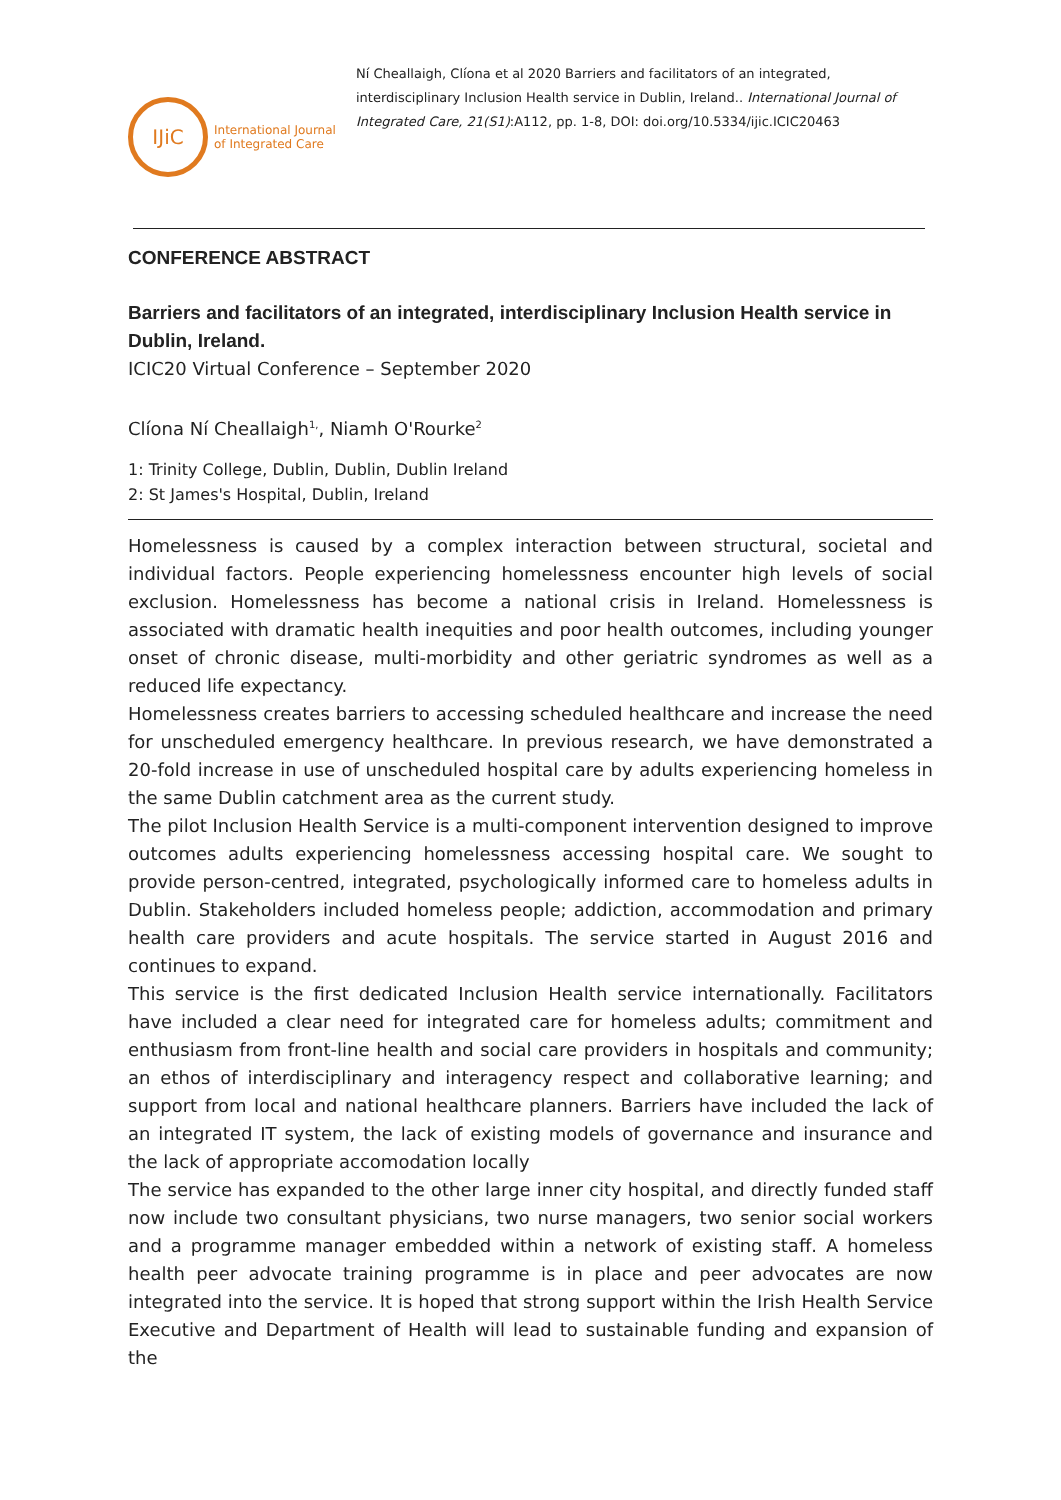IJiC
International Journal
of Integrated Care
Ní Cheallaigh, Clíona et al 2020 Barriers and facilitators of an integrated, interdisciplinary Inclusion Health service in Dublin, Ireland.. International Journal of Integrated Care, 21(S1):A112, pp. 1-8, DOI: doi.org/10.5334/ijic.ICIC20463
CONFERENCE ABSTRACT
Barriers and facilitators of an integrated, interdisciplinary Inclusion Health service in Dublin, Ireland.
ICIC20 Virtual Conference – September 2020
Clíona Ní Cheallaigh<sup>1,</sup>, Niamh O'Rourke<sup>2</sup>
1: Trinity College, Dublin, Dublin, Dublin Ireland
2: St James's Hospital, Dublin, Ireland
Homelessness is caused by a complex interaction between structural, societal and individual factors. People experiencing homelessness encounter high levels of social exclusion. Homelessness has become a national crisis in Ireland. Homelessness is associated with dramatic health inequities and poor health outcomes, including younger onset of chronic disease, multi-morbidity and other geriatric syndromes as well as a reduced life expectancy.
Homelessness creates barriers to accessing scheduled healthcare and increase the need for unscheduled emergency healthcare. In previous research, we have demonstrated a 20-fold increase in use of unscheduled hospital care by adults experiencing homeless in the same Dublin catchment area as the current study.
The pilot Inclusion Health Service is a multi-component intervention designed to improve outcomes adults experiencing homelessness accessing hospital care. We sought to provide person-centred, integrated, psychologically informed care to homeless adults in Dublin. Stakeholders included homeless people; addiction, accommodation and primary health care providers and acute hospitals. The service started in August 2016 and continues to expand.
This service is the first dedicated Inclusion Health service internationally. Facilitators have included a clear need for integrated care for homeless adults; commitment and enthusiasm from front-line health and social care providers in hospitals and community; an ethos of interdisciplinary and interagency respect and collaborative learning; and support from local and national healthcare planners. Barriers have included the lack of an integrated IT system, the lack of existing models of governance and insurance and the lack of appropriate accomodation locally
The service has expanded to the other large inner city hospital, and directly funded staff now include two consultant physicians, two nurse managers, two senior social workers and a programme manager embedded within a network of existing staff. A homeless health peer advocate training programme is in place and peer advocates are now integrated into the service. It is hoped that strong support within the Irish Health Service Executive and Department of Health will lead to sustainable funding and expansion of the